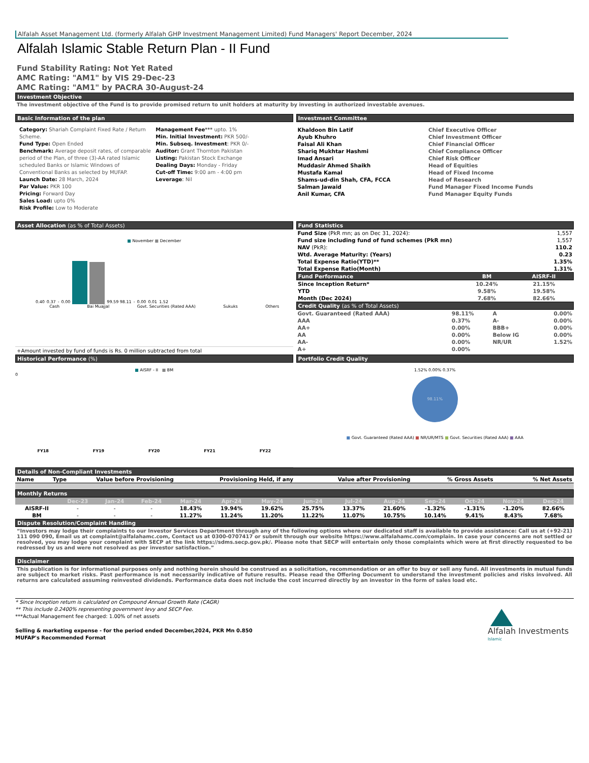Alfalah Asset Management Ltd. (formerly Alfalah GHP Investment Management Limited) Fund Managers' Report December, 2024
Alfalah Islamic Stable Return Plan - II Fund
Fund Stability Rating: Not Yet Rated
AMC Rating: "AM1" by VIS 29-Dec-23
AMC Rating: "AM1" by PACRA 30-August-24
Investment Objective
The investment objective of the Fund is to provide promised return to unit holders at maturity by investing in authorized investable avenues.
Basic Information of the plan
Category: Shariah Complaint Fixed Rate / Return Scheme.
Fund Type: Open Ended
Benchmark: Average deposit rates, of comparable period of the Plan, of three (3)-AA rated Islamic scheduled Banks or Islamic Windows of Conventional Banks as selected by MUFAP.
Launch Date: 28 March, 2024
Par Value: PKR 100
Pricing: Forward Day
Sales Load: upto 0%
Risk Profile: Low to Moderate
Management Fee*** upto. 1%
Min. Initial Investment: PKR 500/-
Min. Subseq. Investment: PKR 0/-
Auditor: Grant Thornton Pakistan
Listing: Pakistan Stock Exchange
Dealing Days: Monday - Friday
Cut-off Time: 9:00 am - 4:00 pm
Leverage: Nil
Investment Committee
| Khaldoon Bin Latif | Chief Executive Officer |
| Ayub Khuhro | Chief Investment Officer |
| Faisal Ali Khan | Chief Financial Officer |
| Shariq Mukhtar Hashmi | Chief Compliance Officer |
| Imad Ansari | Chief Risk Officer |
| Muddasir Ahmed Shaikh | Head of Equities |
| Mustafa Kamal | Head of Fixed Income |
| Shams-ud-din Shah, CFA, FCCA | Head of Research |
| Salman Jawaid | Fund Manager Fixed Income Funds |
| Anil Kumar, CFA | Fund Manager Equity Funds |
Asset Allocation (as % of Total Assets)
■ November ■ December
0.40 0.37 - 0.00
99.59 98.11 - 0.00 0.01 1.52
Cash Bai Muajjal Govt. Securities (Rated AAA) Sukuks Others
+Amount invested by fund of funds is Rs. 0 million subtracted from total
Fund Statistics
| Fund Size (PkR mn; as on Dec 31, 2024): | 1,557 |
| Fund size including fund of fund schemes (PkR mn) | 1,557 |
| NAV (PkR): | 110.2 |
| Wtd. Average Maturity: (Years) | 0.23 |
| Total Expense Ratio(YTD)** | 1.35% |
| Total Expense Ratio(Month) | 1.31% |
| Fund Performance | BM | AISRF-II |
| --- | --- | --- |
| Since Inception Return* | 10.24% | 21.15% |
| YTD | 9.58% | 19.58% |
| Month (Dec 2024) | 7.68% | 82.66% |
Credit Quality (as % of Total Assets)
| Govt. Guaranteed (Rated AAA) | 98.11% | A | 0.00% |
| AAA | 0.37% | A- | 0.00% |
| AA+ | 0.00% | BBB+ | 0.00% |
| AA | 0.00% | Below IG | 0.00% |
| AA- | 0.00% | NR/UR | 1.52% |
| A+ | 0.00% | | |
Historical Performance (%)
■ AISRF - II ■ BM
0
FY18 FY19 FY20 FY21 FY22
Portfolio Credit Quality
1.52% 0.00% 0.37%
98.11%
■ Govt. Guaranteed (Rated AAA) ■ NR/UR/MTS ■ Govt. Securities (Rated AAA) ■ AAA
Details of Non-Compliant Investments
| Name | Type | Value before Provisioning | Provisioning Held, if any | Value after Provisioning | % Gross Assets | % Net Assets |
| --- | --- | --- | --- | --- | --- | --- |
Monthly Returns
| | Dec-23 | Jan-24 | Feb-24 | Mar-24 | Apr-24 | May-24 | Jun-24 | Jul-24 | Aug-24 | Sep-24 | Oct-24 | Nov-24 | Dec-24 |
| --- | --- | --- | --- | --- | --- | --- | --- | --- | --- | --- | --- | --- | --- |
| AISRF-II | - | - | - | 18.43% | 19.94% | 19.62% | 25.75% | 13.37% | 21.60% | -1.32% | -1.31% | -1.20% | 82.66% |
| BM | - | - | - | 11.27% | 11.24% | 11.20% | 11.22% | 11.07% | 10.75% | 10.14% | 9.41% | 8.43% | 7.68% |
Dispute Resolution/Complaint Handling
“Investors may lodge their complaints to our Investor Services Department through any of the following options where our dedicated staff is available to provide assistance: Call us at (+92-21) 111 090 090, Email us at complaint@alfalahamc.com, Contact us at 0300-0707417 or submit through our website https://www.alfalahamc.com/complain. In case your concerns are not settled or resolved, you may lodge your complaint with SECP at the link https://sdms.secp.gov.pk/. Please note that SECP will entertain only those complaints which were at first directly requested to be redressed by us and were not resolved as per investor satisfaction.”
Disclaimer
This publication is for informational purposes only and nothing herein should be construed as a solicitation, recommendation or an offer to buy or sell any fund. All investments in mutual funds are subject to market risks. Past performance is not necessarily indicative of future results. Please read the Offering Document to understand the investment policies and risks involved. All returns are calculated assuming reinvested dividends. Performance data does not include the cost incurred directly by an investor in the form of sales load etc.
* Since Inception return is calculated on Compound Annual Growth Rate (CAGR)
** This include 0.2400% representing government levy and SECP Fee.
***Actual Management fee charged: 1.00% of net assets
Selling & marketing expense - for the period ended December,2024, PKR Mn 0.850
MUFAP's Recommended Format
Alfalah Investments
Islamic